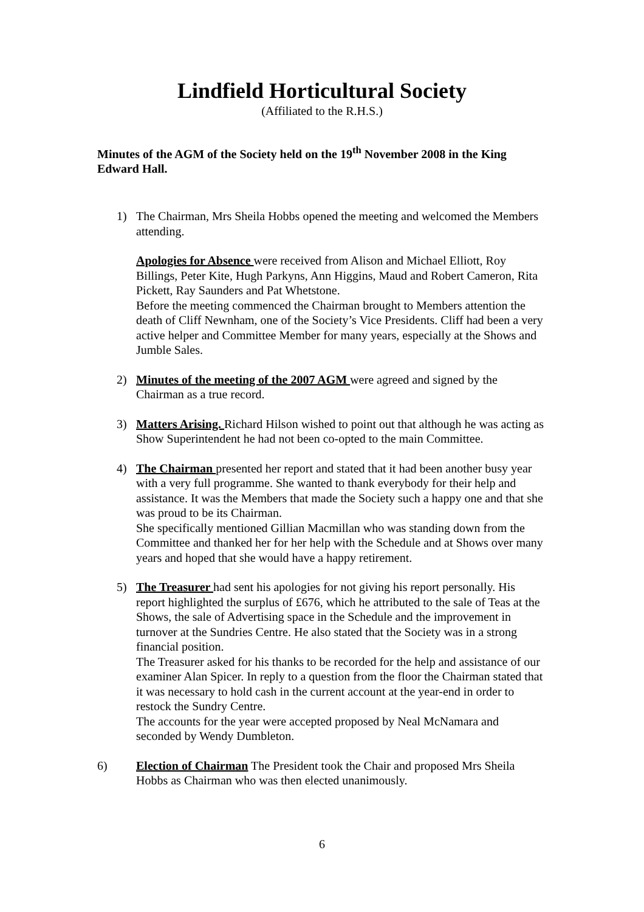Lindfield Horticultural Society
(Affiliated to the R.H.S.)
Minutes of the AGM of the Society held on the 19<sup>th</sup> November 2008 in the King Edward Hall.
1) The Chairman, Mrs Sheila Hobbs opened the meeting and welcomed the Members attending.
Apologies for Absence were received from Alison and Michael Elliott, Roy Billings, Peter Kite, Hugh Parkyns, Ann Higgins, Maud and Robert Cameron, Rita Pickett, Ray Saunders and Pat Whetstone.
Before the meeting commenced the Chairman brought to Members attention the death of Cliff Newnham, one of the Society’s Vice Presidents. Cliff had been a very active helper and Committee Member for many years, especially at the Shows and Jumble Sales.
2) Minutes of the meeting of the 2007 AGM were agreed and signed by the Chairman as a true record.
3) Matters Arising. Richard Hilson wished to point out that although he was acting as Show Superintendent he had not been co-opted to the main Committee.
4) The Chairman presented her report and stated that it had been another busy year with a very full programme. She wanted to thank everybody for their help and assistance. It was the Members that made the Society such a happy one and that she was proud to be its Chairman.
She specifically mentioned Gillian Macmillan who was standing down from the Committee and thanked her for her help with the Schedule and at Shows over many years and hoped that she would have a happy retirement.
5) The Treasurer had sent his apologies for not giving his report personally. His report highlighted the surplus of £676, which he attributed to the sale of Teas at the Shows, the sale of Advertising space in the Schedule and the improvement in turnover at the Sundries Centre. He also stated that the Society was in a strong financial position.
The Treasurer asked for his thanks to be recorded for the help and assistance of our examiner Alan Spicer. In reply to a question from the floor the Chairman stated that it was necessary to hold cash in the current account at the year-end in order to restock the Sundry Centre.
The accounts for the year were accepted proposed by Neal McNamara and seconded by Wendy Dumbleton.
6) Election of Chairman The President took the Chair and proposed Mrs Sheila Hobbs as Chairman who was then elected unanimously.
6